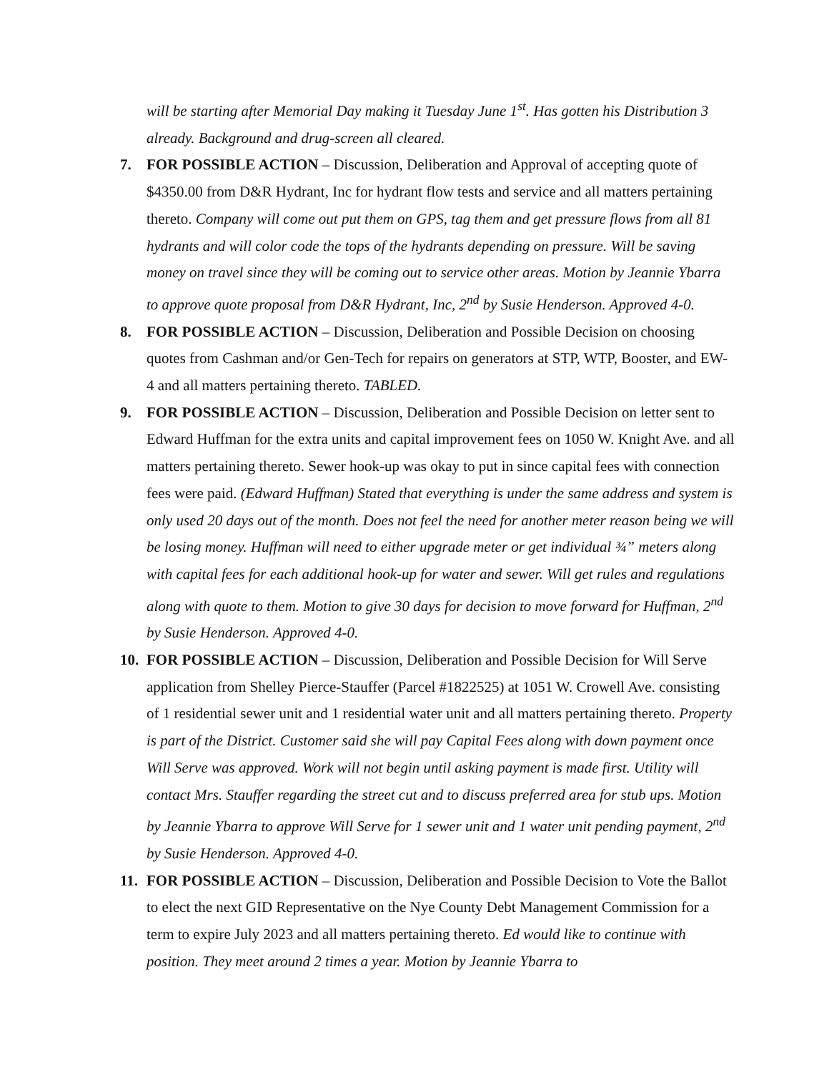will be starting after Memorial Day making it Tuesday June 1<sup>st</sup>. Has gotten his Distribution 3 already. Background and drug-screen all cleared.
7. FOR POSSIBLE ACTION – Discussion, Deliberation and Approval of accepting quote of $4350.00 from D&R Hydrant, Inc for hydrant flow tests and service and all matters pertaining thereto. Company will come out put them on GPS, tag them and get pressure flows from all 81 hydrants and will color code the tops of the hydrants depending on pressure. Will be saving money on travel since they will be coming out to service other areas. Motion by Jeannie Ybarra to approve quote proposal from D&R Hydrant, Inc, 2<sup>nd</sup> by Susie Henderson. Approved 4-0.
8. FOR POSSIBLE ACTION – Discussion, Deliberation and Possible Decision on choosing quotes from Cashman and/or Gen-Tech for repairs on generators at STP, WTP, Booster, and EW-4 and all matters pertaining thereto. TABLED.
9. FOR POSSIBLE ACTION – Discussion, Deliberation and Possible Decision on letter sent to Edward Huffman for the extra units and capital improvement fees on 1050 W. Knight Ave. and all matters pertaining thereto. Sewer hook-up was okay to put in since capital fees with connection fees were paid. (Edward Huffman) Stated that everything is under the same address and system is only used 20 days out of the month. Does not feel the need for another meter reason being we will be losing money. Huffman will need to either upgrade meter or get individual ¾” meters along with capital fees for each additional hook-up for water and sewer. Will get rules and regulations along with quote to them. Motion to give 30 days for decision to move forward for Huffman, 2<sup>nd</sup> by Susie Henderson. Approved 4-0.
10.
FOR POSSIBLE ACTION – Discussion, Deliberation and Possible Decision for Will Serve application from Shelley Pierce-Stauffer (Parcel #1822525) at 1051 W. Crowell Ave. consisting of 1 residential sewer unit and 1 residential water unit and all matters pertaining thereto. Property is part of the District. Customer said she will pay Capital Fees along with down payment once Will Serve was approved. Work will not begin until asking payment is made first. Utility will contact Mrs. Stauffer regarding the street cut and to discuss preferred area for stub ups. Motion by Jeannie Ybarra to approve Will Serve for 1 sewer unit and 1 water unit pending payment, 2<sup>nd</sup> by Susie Henderson. Approved 4-0.
11.
FOR POSSIBLE ACTION – Discussion, Deliberation and Possible Decision to Vote the Ballot to elect the next GID Representative on the Nye County Debt Management Commission for a term to expire July 2023 and all matters pertaining thereto. Ed would like to continue with position. They meet around 2 times a year. Motion by Jeannie Ybarra to